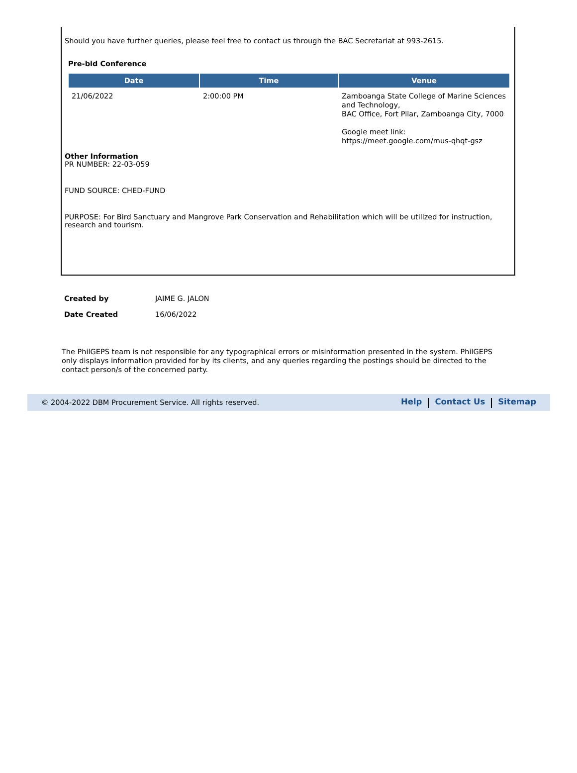Should you have further queries, please feel free to contact us through the BAC Secretariat at 993-2615.
Pre-bid Conference
| Date | Time | Venue |
| --- | --- | --- |
| 21/06/2022 | 2:00:00 PM | Zamboanga State College of Marine Sciences and Technology, BAC Office, Fort Pilar, Zamboanga City, 7000 Google meet link: https://meet.google.com/mus-qhqt-gsz |
Other Information
PR NUMBER: 22-03-059
FUND SOURCE: CHED-FUND
PURPOSE: For Bird Sanctuary and Mangrove Park Conservation and Rehabilitation which will be utilized for instruction, research and tourism.
| Created by | JAIME G. JALON |
| Date Created | 16/06/2022 |
The PhilGEPS team is not responsible for any typographical errors or misinformation presented in the system. PhilGEPS only displays information provided for by its clients, and any queries regarding the postings should be directed to the contact person/s of the concerned party.
© 2004-2022 DBM Procurement Service. All rights reserved. Help Contact Us Sitemap